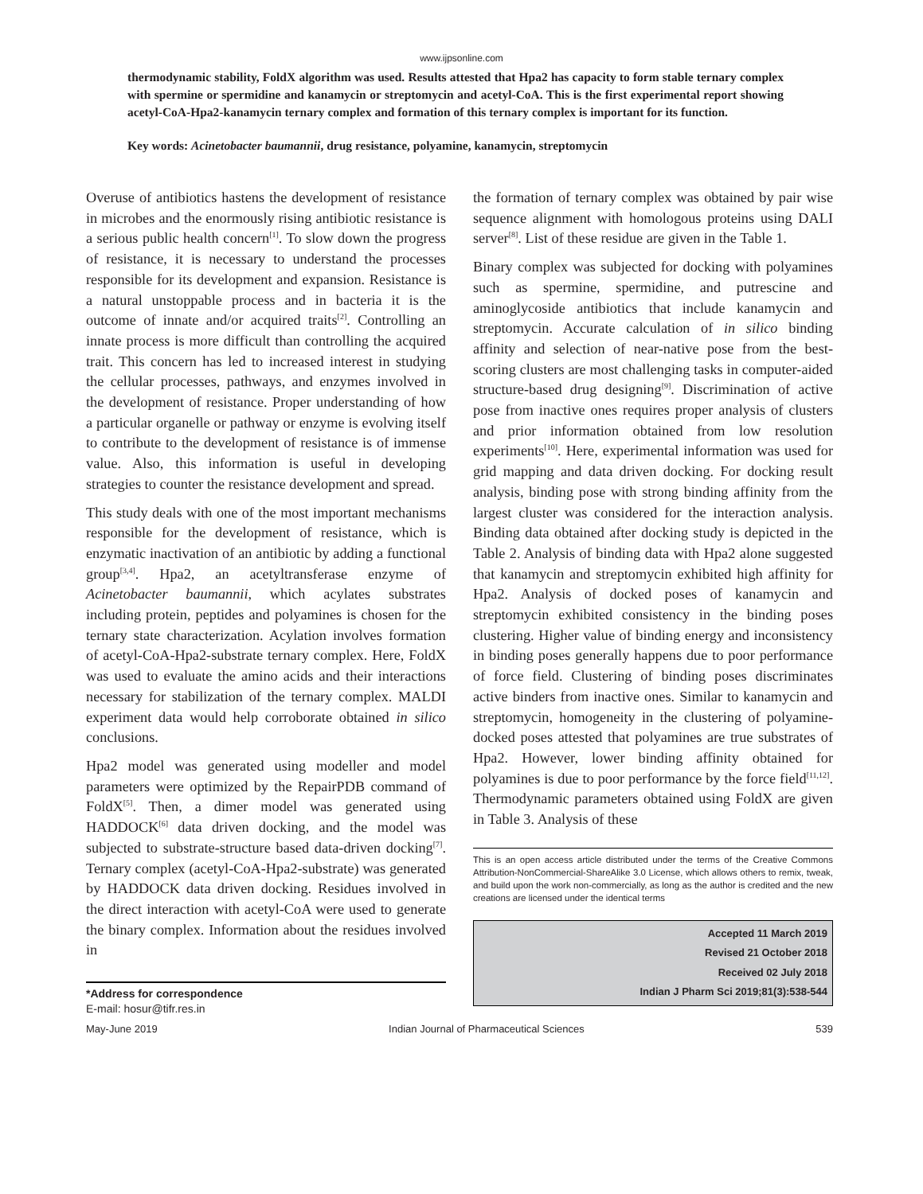www.ijpsonline.com
thermodynamic stability, FoldX algorithm was used. Results attested that Hpa2 has capacity to form stable ternary complex with spermine or spermidine and kanamycin or streptomycin and acetyl-CoA. This is the first experimental report showing acetyl-CoA-Hpa2-kanamycin ternary complex and formation of this ternary complex is important for its function.
Key words: Acinetobacter baumannii, drug resistance, polyamine, kanamycin, streptomycin
Overuse of antibiotics hastens the development of resistance in microbes and the enormously rising antibiotic resistance is a serious public health concern<sup>[1]</sup>. To slow down the progress of resistance, it is necessary to understand the processes responsible for its development and expansion. Resistance is a natural unstoppable process and in bacteria it is the outcome of innate and/or acquired traits<sup>[2]</sup>. Controlling an innate process is more difficult than controlling the acquired trait. This concern has led to increased interest in studying the cellular processes, pathways, and enzymes involved in the development of resistance. Proper understanding of how a particular organelle or pathway or enzyme is evolving itself to contribute to the development of resistance is of immense value. Also, this information is useful in developing strategies to counter the resistance development and spread.
This study deals with one of the most important mechanisms responsible for the development of resistance, which is enzymatic inactivation of an antibiotic by adding a functional group<sup>[3,4]</sup>. Hpa2, an acetyltransferase enzyme of Acinetobacter baumannii, which acylates substrates including protein, peptides and polyamines is chosen for the ternary state characterization. Acylation involves formation of acetyl-CoA-Hpa2-substrate ternary complex. Here, FoldX was used to evaluate the amino acids and their interactions necessary for stabilization of the ternary complex. MALDI experiment data would help corroborate obtained in silico conclusions.
Hpa2 model was generated using modeller and model parameters were optimized by the RepairPDB command of FoldX<sup>[5]</sup>. Then, a dimer model was generated using HADDOCK<sup>[6]</sup> data driven docking, and the model was subjected to substrate-structure based data-driven docking<sup>[7]</sup>. Ternary complex (acetyl-CoA-Hpa2-substrate) was generated by HADDOCK data driven docking. Residues involved in the direct interaction with acetyl-CoA were used to generate the binary complex. Information about the residues involved in
*Address for correspondence
E-mail: hosur@tifr.res.in
the formation of ternary complex was obtained by pair wise sequence alignment with homologous proteins using DALI server<sup>[8]</sup>. List of these residue are given in the Table 1.
Binary complex was subjected for docking with polyamines such as spermine, spermidine, and putrescine and aminoglycoside antibiotics that include kanamycin and streptomycin. Accurate calculation of in silico binding affinity and selection of near-native pose from the best-scoring clusters are most challenging tasks in computer-aided structure-based drug designing<sup>[9]</sup>. Discrimination of active pose from inactive ones requires proper analysis of clusters and prior information obtained from low resolution experiments<sup>[10]</sup>. Here, experimental information was used for grid mapping and data driven docking. For docking result analysis, binding pose with strong binding affinity from the largest cluster was considered for the interaction analysis. Binding data obtained after docking study is depicted in the Table 2. Analysis of binding data with Hpa2 alone suggested that kanamycin and streptomycin exhibited high affinity for Hpa2. Analysis of docked poses of kanamycin and streptomycin exhibited consistency in the binding poses clustering. Higher value of binding energy and inconsistency in binding poses generally happens due to poor performance of force field. Clustering of binding poses discriminates active binders from inactive ones. Similar to kanamycin and streptomycin, homogeneity in the clustering of polyamine-docked poses attested that polyamines are true substrates of Hpa2. However, lower binding affinity obtained for polyamines is due to poor performance by the force field<sup>[11,12]</sup>. Thermodynamic parameters obtained using FoldX are given in Table 3. Analysis of these
This is an open access article distributed under the terms of the Creative Commons Attribution-NonCommercial-ShareAlike 3.0 License, which allows others to remix, tweak, and build upon the work non-commercially, as long as the author is credited and the new creations are licensed under the identical terms
Accepted 11 March 2019
Revised 21 October 2018
Received 02 July 2018
Indian J Pharm Sci 2019;81(3):538-544
May-June 2019 Indian Journal of Pharmaceutical Sciences 539